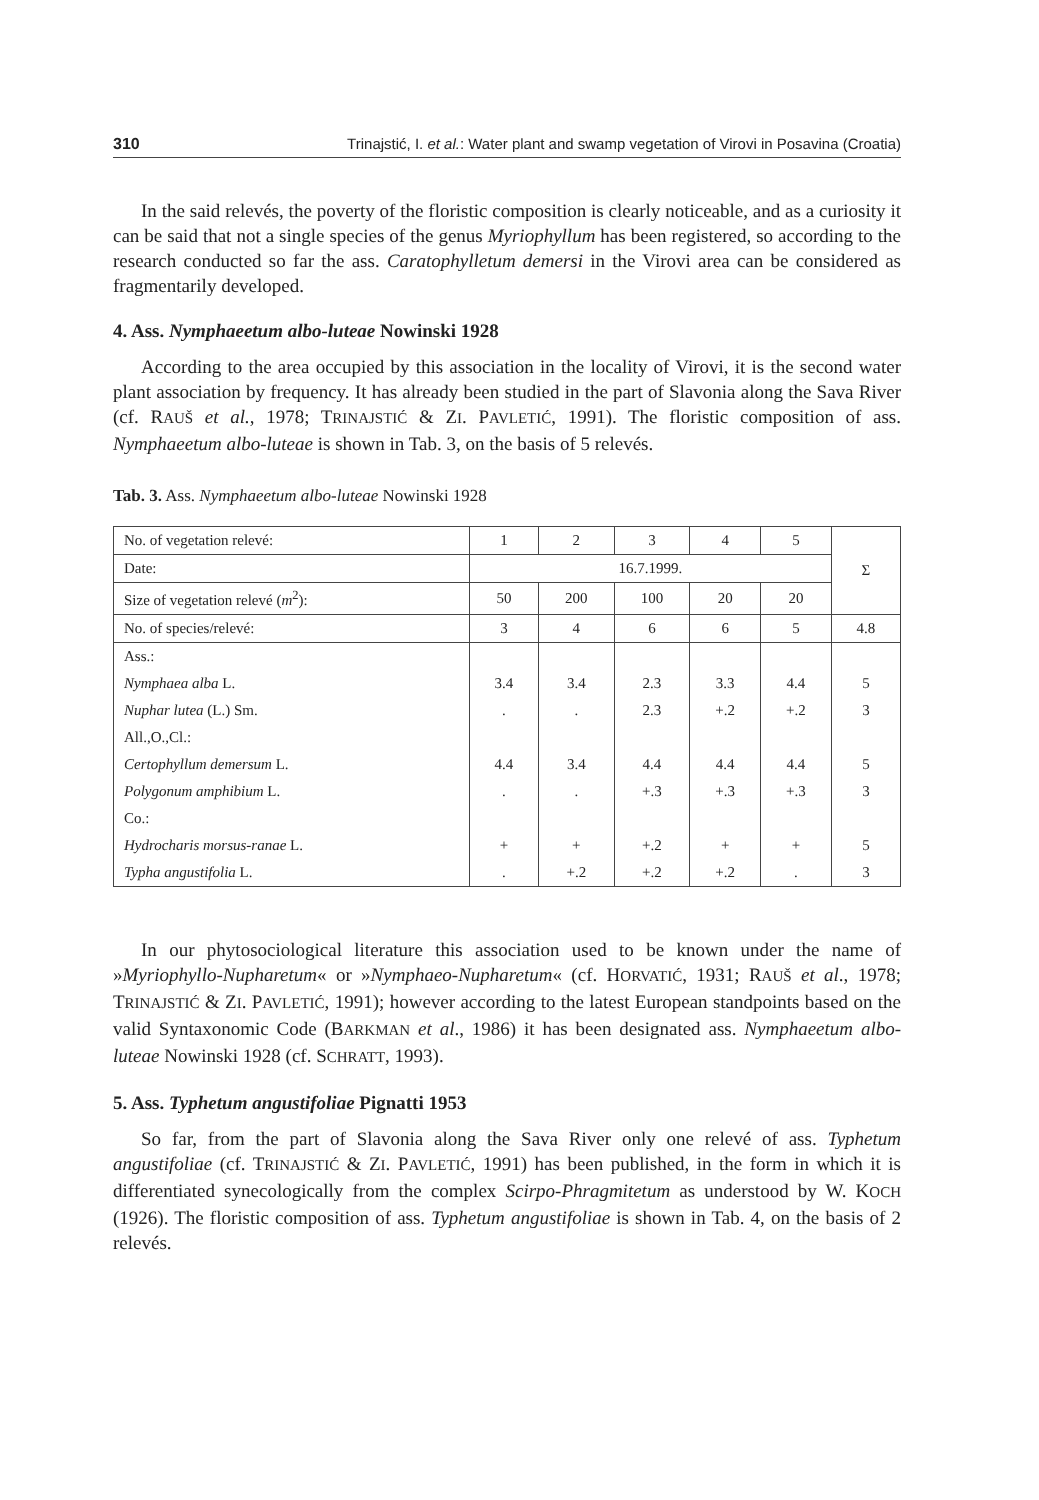310 Trinajstić, I. et al.: Water plant and swamp vegetation of Virovi in Posavina (Croatia)
In the said relevés, the poverty of the floristic composition is clearly noticeable, and as a curiosity it can be said that not a single species of the genus Myriophyllum has been registered, so according to the research conducted so far the ass. Carato­phylletum demersi in the Virovi area can be considered as fragmentarily developed.
4. Ass. Nymphaeetum albo-luteae Nowinski 1928
According to the area occupied by this association in the locality of Virovi, it is the second water plant association by frequency. It has already been studied in the part of Slavonia along the Sava River (cf. RAUŠ et al., 1978; TRINAJSTIĆ & ZI. PAVLETIĆ, 1991). The floristic composition of ass. Nymphaeetum albo-luteae is shown in Tab. 3, on the basis of 5 relevés.
Tab. 3. Ass. Nymphaeetum albo-luteae Nowinski 1928
| No. of vegetation relevé: | 1 | 2 | 3 | 4 | 5 | Σ |
| Date: | 16.7.1999. | | | | | |
| Size of vegetation relevé ( m<sup>2</sup>): | 50 | 200 | 100 | 20 | 20 | |
| No. of species/relevé: | 3 | 4 | 6 | 6 | 5 | 4.8 |
| Ass.: | | | | | | |
| Nymphaea alba L. | 3.4 | 3.4 | 2.3 | 3.3 | 4.4 | 5 |
| Nuphar lutea (L.) Sm. | . | . | 2.3 | +.2 | +.2 | 3 |
| All.,O.,Cl.: | | | | | | |
| Certophyllum demersum L. | 4.4 | 3.4 | 4.4 | 4.4 | 4.4 | 5 |
| Polygonum amphibium L. | . | . | +.3 | +.3 | +.3 | 3 |
| Co.: | | | | | | |
| Hydrocharis morsus-ranae L. | + | + | +.2 | + | + | 5 |
| Typha angustifolia L. | . | +.2 | +.2 | +.2 | . | 3 |
In our phytosociological literature this association used to be known under the name of »Myriophyllo-Nupharetum« or »Nymphaeo-Nupharetum« (cf. HORVATIĆ, 1931; RAUŠ et al., 1978; TRINAJSTIĆ & ZI. PAVLETIĆ, 1991); however according to the latest European standpoints based on the valid Syntaxonomic Code (BARKMAN et al., 1986) it has been designated ass. Nymphaeetum albo-luteae Nowinski 1928 (cf. SCHRATT, 1993).
5. Ass. Typhetum angustifoliae Pignatti 1953
So far, from the part of Slavonia along the Sava River only one relevé of ass. Typhetum angustifoliae (cf. TRINAJSTIĆ & ZI. PAVLETIĆ, 1991) has been published, in the form in which it is differentiated synecologically from the complex Scirpo-Phragmi­tetum as understood by W. KOCH (1926). The floristic composition of ass. Typhetum angustifoliae is shown in Tab. 4, on the basis of 2 relevés.